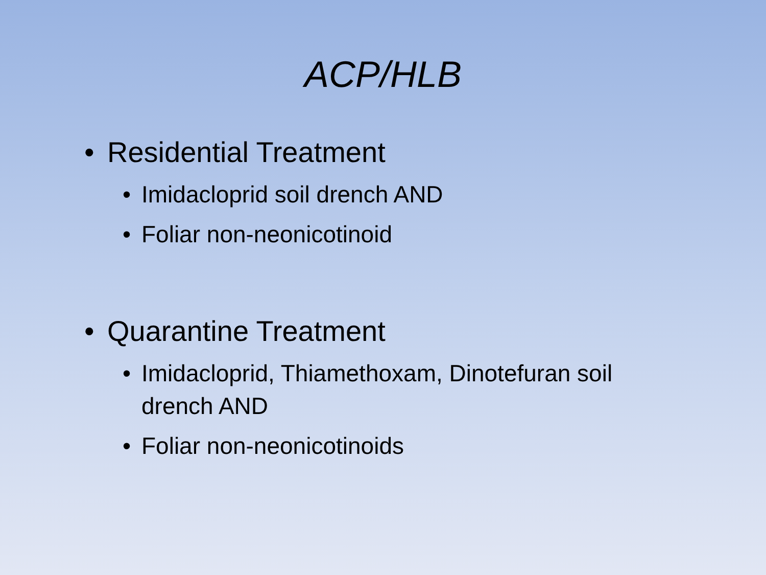ACP/HLB
• Residential Treatment
• Imidacloprid soil drench AND
• Foliar non-neonicotinoid
• Quarantine Treatment
• Imidacloprid, Thiamethoxam, Dinotefuran soil
drench AND
• Foliar non-neonicotinoids